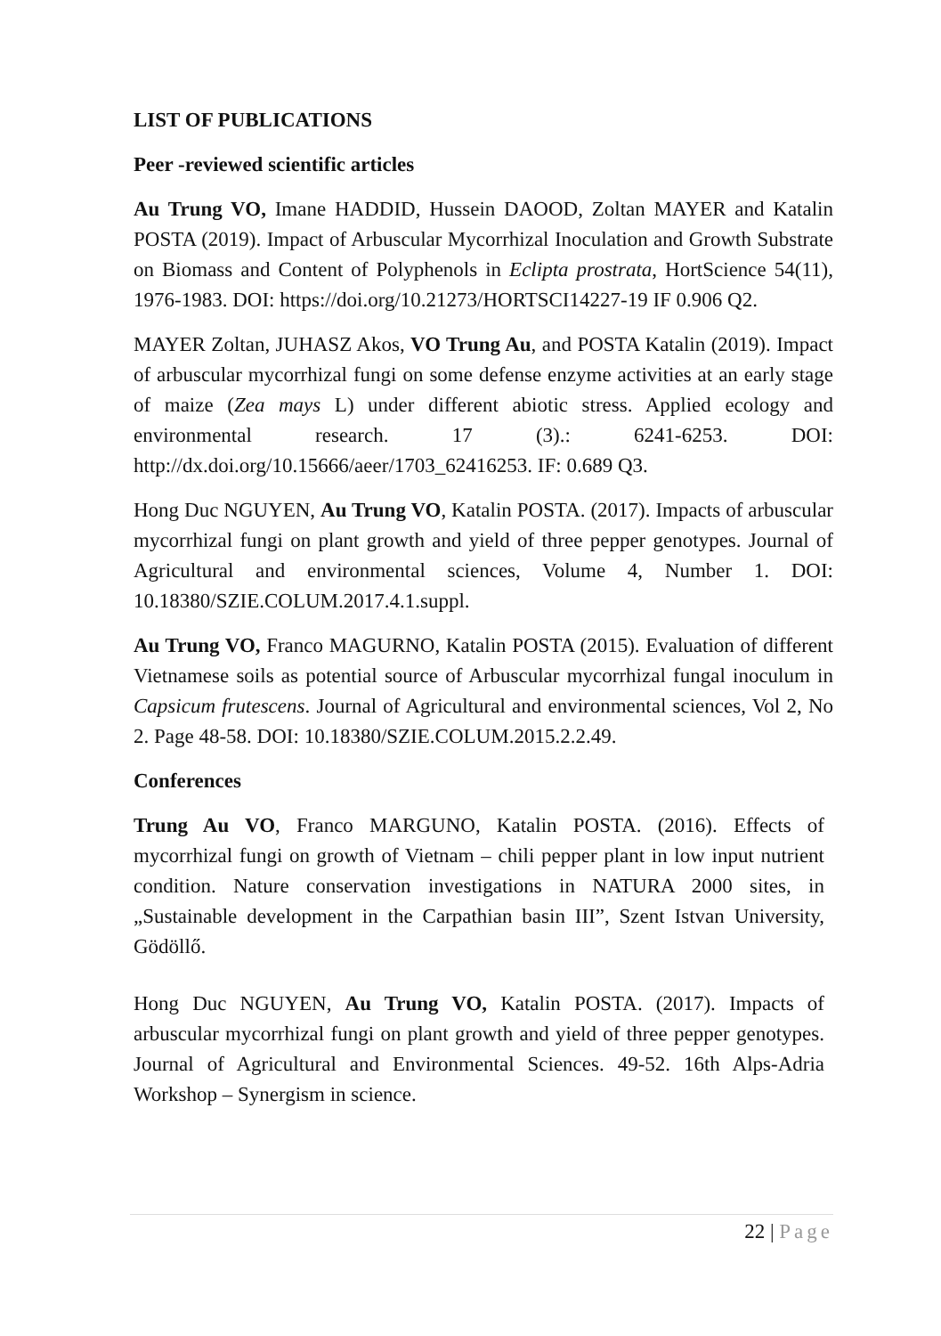LIST OF PUBLICATIONS
Peer -reviewed scientific articles
Au Trung VO, Imane HADDID, Hussein DAOOD, Zoltan MAYER and Katalin POSTA (2019). Impact of Arbuscular Mycorrhizal Inoculation and Growth Substrate on Biomass and Content of Polyphenols in Eclipta prostrata, HortScience 54(11), 1976-1983. DOI: https://doi.org/10.21273/HORTSCI14227-19 IF 0.906 Q2.
MAYER Zoltan, JUHASZ Akos, VO Trung Au, and POSTA Katalin (2019). Impact of arbuscular mycorrhizal fungi on some defense enzyme activities at an early stage of maize (Zea mays L) under different abiotic stress. Applied ecology and environmental research. 17 (3).: 6241-6253. DOI: http://dx.doi.org/10.15666/aeer/1703_62416253. IF: 0.689 Q3.
Hong Duc NGUYEN, Au Trung VO, Katalin POSTA. (2017). Impacts of arbuscular mycorrhizal fungi on plant growth and yield of three pepper genotypes. Journal of Agricultural and environmental sciences, Volume 4, Number 1. DOI: 10.18380/SZIE.COLUM.2017.4.1.suppl.
Au Trung VO, Franco MAGURNO, Katalin POSTA (2015). Evaluation of different Vietnamese soils as potential source of Arbuscular mycorrhizal fungal inoculum in Capsicum frutescens. Journal of Agricultural and environmental sciences, Vol 2, No 2. Page 48-58. DOI: 10.18380/SZIE.COLUM.2015.2.2.49.
Conferences
Trung Au VO, Franco MARGUNO, Katalin POSTA. (2016). Effects of mycorrhizal fungi on growth of Vietnam – chili pepper plant in low input nutrient condition. Nature conservation investigations in NATURA 2000 sites, in „Sustainable development in the Carpathian basin III”, Szent Istvan University, Gödöllő.
Hong Duc NGUYEN, Au Trung VO, Katalin POSTA. (2017). Impacts of arbuscular mycorrhizal fungi on plant growth and yield of three pepper genotypes. Journal of Agricultural and Environmental Sciences. 49-52. 16th Alps-Adria Workshop – Synergism in science.
22 | Page